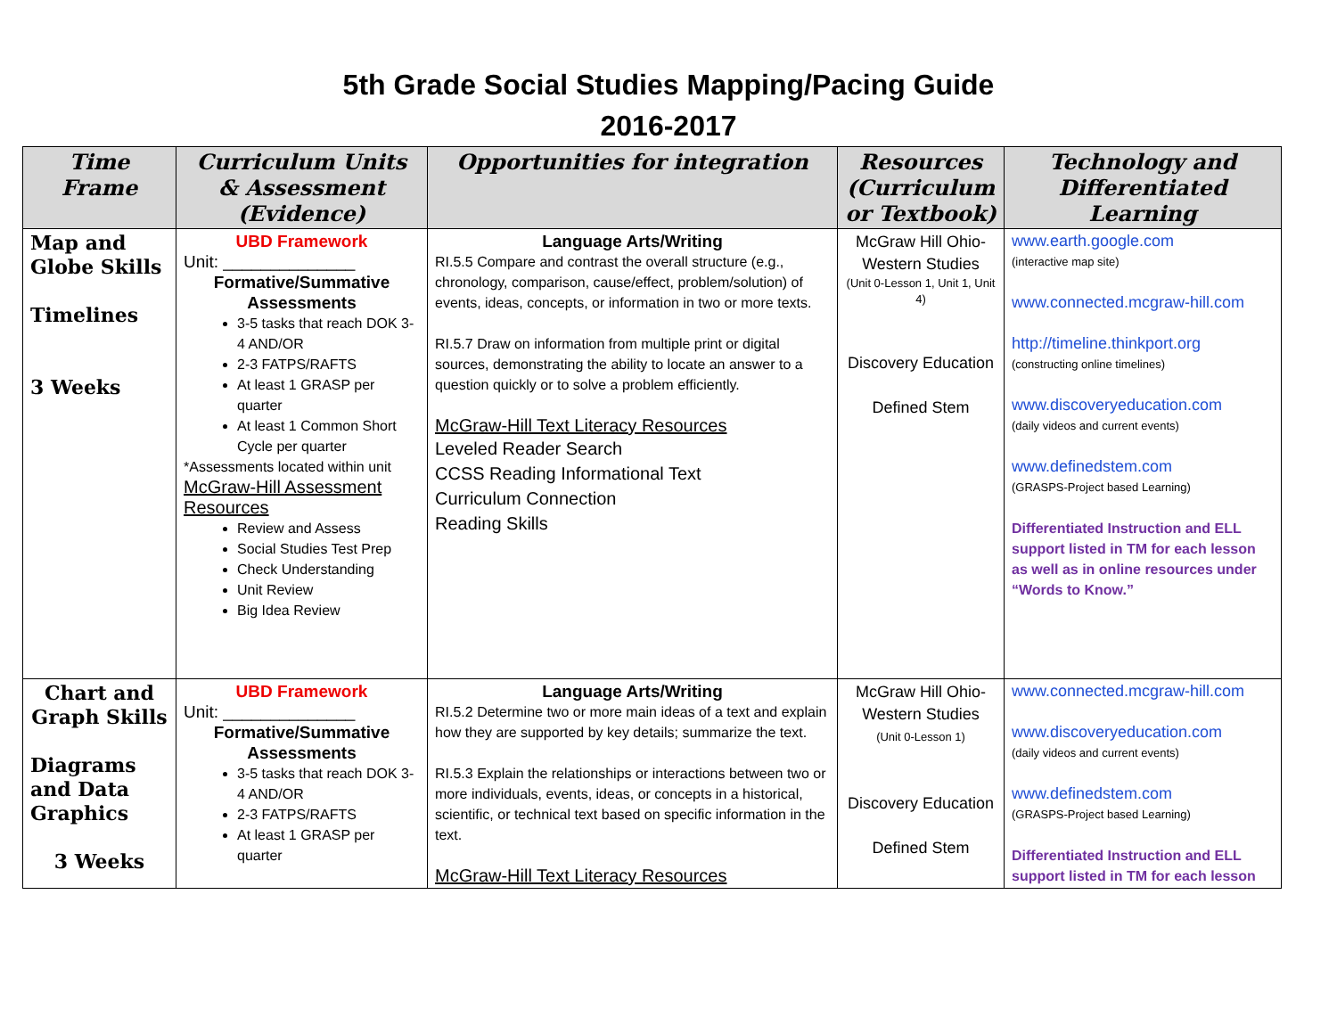5th Grade Social Studies Mapping/Pacing Guide
2016-2017
| Time Frame | Curriculum Units & Assessment (Evidence) | Opportunities for integration | Resources (Curriculum or Textbook) | Technology and Differentiated Learning |
| --- | --- | --- | --- | --- |
| Map and Globe Skills Timelines 3 Weeks | UBD Framework Unit: ______________ Formative/Summative Assessments 3-5 tasks that reach DOK 3-4 AND/OR 2-3 FATPS/RAFTS At least 1 GRASP per quarter At least 1 Common Short Cycle per quarter *Assessments located within unit McGraw-Hill Assessment Resources Review and Assess Social Studies Test Prep Check Understanding Unit Review Big Idea Review | Language Arts/Writing RI.5.5 Compare and contrast the overall structure (e.g., chronology, comparison, cause/effect, problem/solution) of events, ideas, concepts, or information in two or more texts. RI.5.7 Draw on information from multiple print or digital sources, demonstrating the ability to locate an answer to a question quickly or to solve a problem efficiently. McGraw-Hill Text Literacy Resources Leveled Reader Search CCSS Reading Informational Text Curriculum Connection Reading Skills | McGraw Hill Ohio-Western Studies (Unit 0-Lesson 1, Unit 1, Unit 4) Discovery Education Defined Stem | www.earth.google.com (interactive map site) www.connected.mcgraw-hill.com http://timeline.thinkport.org (constructing online timelines) www.discoveryeducation.com (daily videos and current events) www.definedstem.com (GRASPS-Project based Learning) Differentiated Instruction and ELL support listed in TM for each lesson as well as in online resources under “Words to Know.” |
| Chart and Graph Skills Diagrams and Data Graphics 3 Weeks | UBD Framework Unit: ______________ Formative/Summative Assessments 3-5 tasks that reach DOK 3-4 AND/OR 2-3 FATPS/RAFTS At least 1 GRASP per quarter | Language Arts/Writing RI.5.2 Determine two or more main ideas of a text and explain how they are supported by key details; summarize the text. RI.5.3 Explain the relationships or interactions between two or more individuals, events, ideas, or concepts in a historical, scientific, or technical text based on specific information in the text. McGraw-Hill Text Literacy Resources | McGraw Hill Ohio-Western Studies (Unit 0-Lesson 1) Discovery Education Defined Stem | www.connected.mcgraw-hill.com www.discoveryeducation.com (daily videos and current events) www.definedstem.com (GRASPS-Project based Learning) Differentiated Instruction and ELL support listed in TM for each lesson |